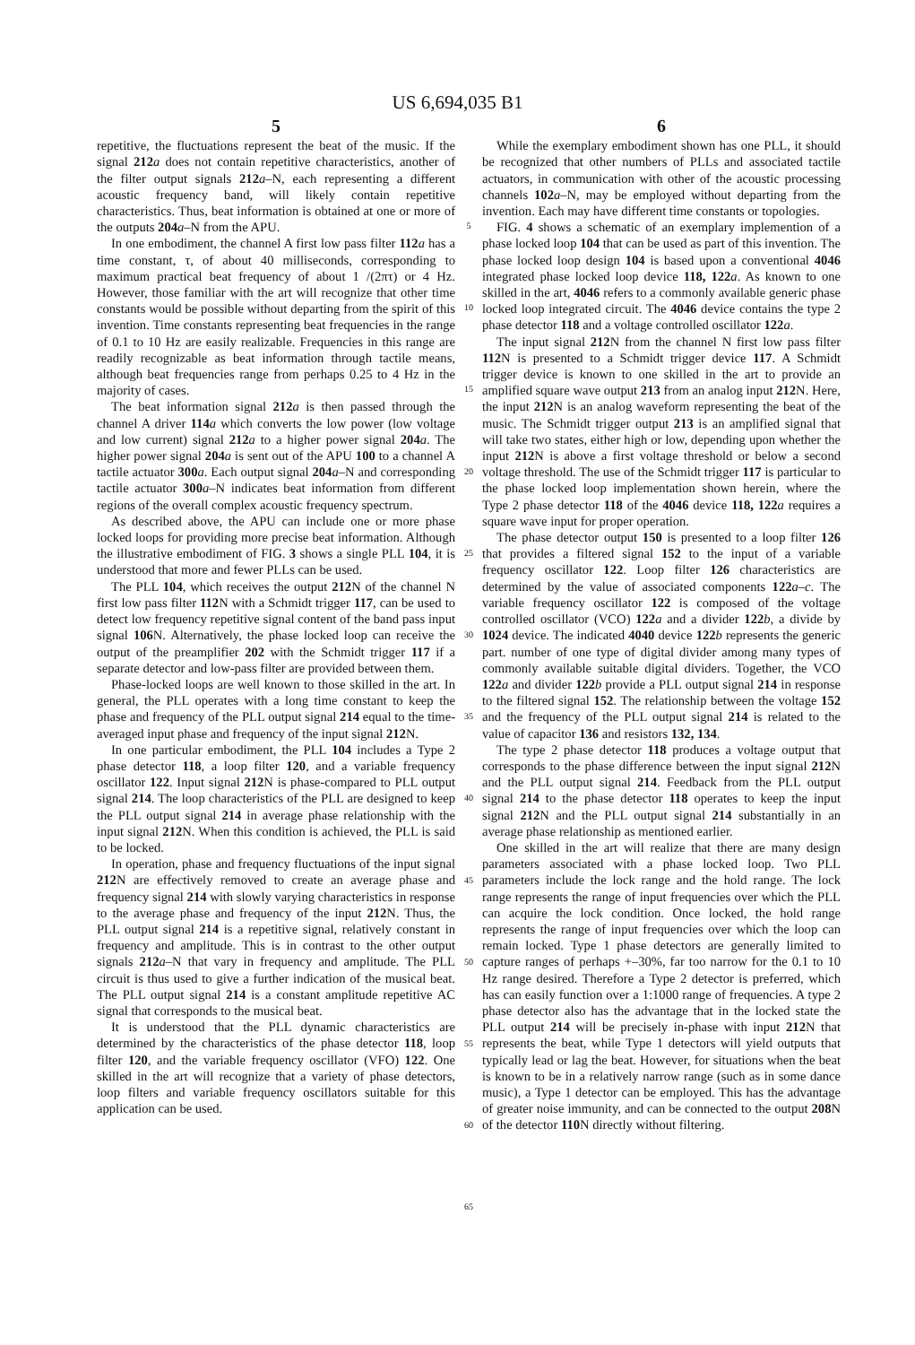US 6,694,035 B1
5
repetitive, the fluctuations represent the beat of the music. If the signal 212 a does not contain repetitive characteristics, another of the filter output signals 212 a–N, each representing a different acoustic frequency band, will likely contain repetitive characteristics. Thus, beat information is obtained at one or more of the outputs 204 a–N from the APU.
In one embodiment, the channel A first low pass filter 112 a has a time constant, τ, of about 40 milliseconds, corresponding to maximum practical beat frequency of about 1 /(2πτ) or 4 Hz. However, those familiar with the art will recognize that other time constants would be possible without departing from the spirit of this invention. Time constants representing beat frequencies in the range of 0.1 to 10 Hz are easily realizable. Frequencies in this range are readily recognizable as beat information through tactile means, although beat frequencies range from perhaps 0.25 to 4 Hz in the majority of cases.
The beat information signal 212 a is then passed through the channel A driver 114 a which converts the low power (low voltage and low current) signal 212 a to a higher power signal 204 a. The higher power signal 204 a is sent out of the APU 100 to a channel A tactile actuator 300 a. Each output signal 204 a–N and corresponding tactile actuator 300 a–N indicates beat information from different regions of the overall complex acoustic frequency spectrum.
As described above, the APU can include one or more phase locked loops for providing more precise beat information. Although the illustrative embodiment of FIG. 3 shows a single PLL 104, it is understood that more and fewer PLLs can be used.
The PLL 104, which receives the output 212 N of the channel N first low pass filter 112 N with a Schmidt trigger 117, can be used to detect low frequency repetitive signal content of the band pass input signal 106 N. Alternatively, the phase locked loop can receive the output of the preamplifier 202 with the Schmidt trigger 117 if a separate detector and low-pass filter are provided between them.
Phase-locked loops are well known to those skilled in the art. In general, the PLL operates with a long time constant to keep the phase and frequency of the PLL output signal 214 equal to the time-averaged input phase and frequency of the input signal 212 N.
In one particular embodiment, the PLL 104 includes a Type 2 phase detector 118, a loop filter 120, and a variable frequency oscillator 122. Input signal 212 N is phase-compared to PLL output signal 214. The loop characteristics of the PLL are designed to keep the PLL output signal 214 in average phase relationship with the input signal 212 N. When this condition is achieved, the PLL is said to be locked.
In operation, phase and frequency fluctuations of the input signal 212 N are effectively removed to create an average phase and frequency signal 214 with slowly varying characteristics in response to the average phase and frequency of the input 212 N. Thus, the PLL output signal 214 is a repetitive signal, relatively constant in frequency and amplitude. This is in contrast to the other output signals 212 a–N that vary in frequency and amplitude. The PLL circuit is thus used to give a further indication of the musical beat. The PLL output signal 214 is a constant amplitude repetitive AC signal that corresponds to the musical beat.
It is understood that the PLL dynamic characteristics are determined by the characteristics of the phase detector 118, loop filter 120, and the variable frequency oscillator (VFO) 122. One skilled in the art will recognize that a variety of phase detectors, loop filters and variable frequency oscillators suitable for this application can be used.
5
10
15
20
25
30
35
40
45
50
55
60
65
6
While the exemplary embodiment shown has one PLL, it should be recognized that other numbers of PLLs and associated tactile actuators, in communication with other of the acoustic processing channels 102 a–N, may be employed without departing from the invention. Each may have different time constants or topologies.
FIG. 4 shows a schematic of an exemplary implemention of a phase locked loop 104 that can be used as part of this invention. The phase locked loop design 104 is based upon a conventional 4046 integrated phase locked loop device 118, 122 a. As known to one skilled in the art, 4046 refers to a commonly available generic phase locked loop integrated circuit. The 4046 device contains the type 2 phase detector 118 and a voltage controlled oscillator 122 a.
The input signal 212 N from the channel N first low pass filter 112 N is presented to a Schmidt trigger device 117. A Schmidt trigger device is known to one skilled in the art to provide an amplified square wave output 213 from an analog input 212 N. Here, the input 212 N is an analog waveform representing the beat of the music. The Schmidt trigger output 213 is an amplified signal that will take two states, either high or low, depending upon whether the input 212 N is above a first voltage threshold or below a second voltage threshold. The use of the Schmidt trigger 117 is particular to the phase locked loop implementation shown herein, where the Type 2 phase detector 118 of the 4046 device 118, 122 a requires a square wave input for proper operation.
The phase detector output 150 is presented to a loop filter 126 that provides a filtered signal 152 to the input of a variable frequency oscillator 122. Loop filter 126 characteristics are determined by the value of associated components 122 a–c. The variable frequency oscillator 122 is composed of the voltage controlled oscillator (VCO) 122 a and a divider 122 b, a divide by 1024 device. The indicated 4040 device 122 b represents the generic part. number of one type of digital divider among many types of commonly available suitable digital dividers. Together, the VCO 122 a and divider 122 b provide a PLL output signal 214 in response to the filtered signal 152. The relationship between the voltage 152 and the frequency of the PLL output signal 214 is related to the value of capacitor 136 and resistors 132, 134.
The type 2 phase detector 118 produces a voltage output that corresponds to the phase difference between the input signal 212 N and the PLL output signal 214. Feedback from the PLL output signal 214 to the phase detector 118 operates to keep the input signal 212 N and the PLL output signal 214 substantially in an average phase relationship as mentioned earlier.
One skilled in the art will realize that there are many design parameters associated with a phase locked loop. Two PLL parameters include the lock range and the hold range. The lock range represents the range of input frequencies over which the PLL can acquire the lock condition. Once locked, the hold range represents the range of input frequencies over which the loop can remain locked. Type 1 phase detectors are generally limited to capture ranges of perhaps +–30%, far too narrow for the 0.1 to 10 Hz range desired. Therefore a Type 2 detector is preferred, which has can easily function over a 1:1000 range of frequencies. A type 2 phase detector also has the advantage that in the locked state the PLL output 214 will be precisely in-phase with input 212 N that represents the beat, while Type 1 detectors will yield outputs that typically lead or lag the beat. However, for situations when the beat is known to be in a relatively narrow range (such as in some dance music), a Type 1 detector can be employed. This has the advantage of greater noise immunity, and can be connected to the output 208 N of the detector 110 N directly without filtering.